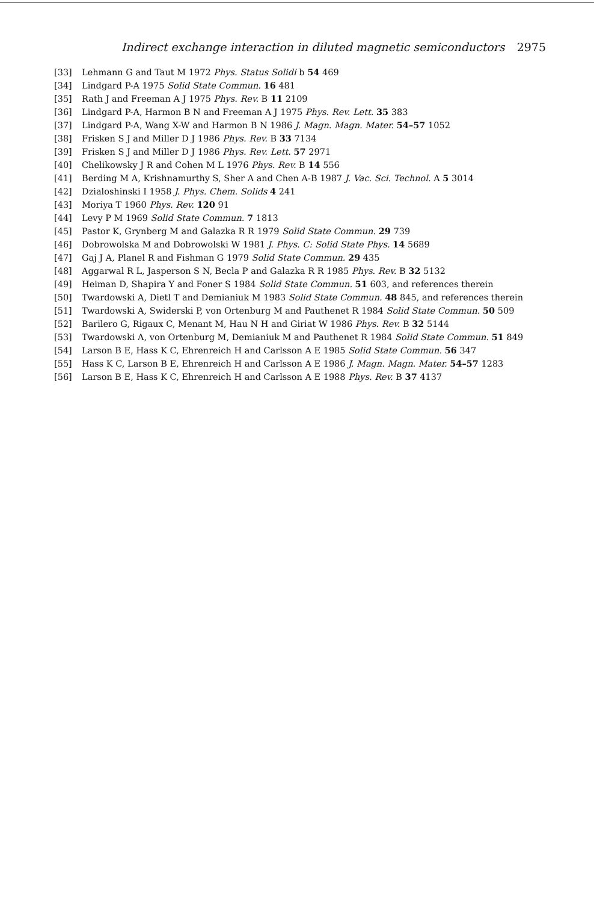Indirect exchange interaction in diluted magnetic semiconductors 2975
[33] Lehmann G and Taut M 1972 Phys. Status Solidi b 54 469
[34] Lindgard P-A 1975 Solid State Commun. 16 481
[35] Rath J and Freeman A J 1975 Phys. Rev. B 11 2109
[36] Lindgard P-A, Harmon B N and Freeman A J 1975 Phys. Rev. Lett. 35 383
[37] Lindgard P-A, Wang X-W and Harmon B N 1986 J. Magn. Magn. Mater. 54–57 1052
[38] Frisken S J and Miller D J 1986 Phys. Rev. B 33 7134
[39] Frisken S J and Miller D J 1986 Phys. Rev. Lett. 57 2971
[40] Chelikowsky J R and Cohen M L 1976 Phys. Rev. B 14 556
[41] Berding M A, Krishnamurthy S, Sher A and Chen A-B 1987 J. Vac. Sci. Technol. A 5 3014
[42] Dzialoshinski I 1958 J. Phys. Chem. Solids 4 241
[43] Moriya T 1960 Phys. Rev. 120 91
[44] Levy P M 1969 Solid State Commun. 7 1813
[45] Pastor K, Grynberg M and Galazka R R 1979 Solid State Commun. 29 739
[46] Dobrowolska M and Dobrowolski W 1981 J. Phys. C: Solid State Phys. 14 5689
[47] Gaj J A, Planel R and Fishman G 1979 Solid State Commun. 29 435
[48] Aggarwal R L, Jasperson S N, Becla P and Galazka R R 1985 Phys. Rev. B 32 5132
[49] Heiman D, Shapira Y and Foner S 1984 Solid State Commun. 51 603, and references therein
[50] Twardowski A, Dietl T and Demianiuk M 1983 Solid State Commun. 48 845, and references therein
[51] Twardowski A, Swiderski P, von Ortenburg M and Pauthenet R 1984 Solid State Commun. 50 509
[52] Barilero G, Rigaux C, Menant M, Hau N H and Giriat W 1986 Phys. Rev. B 32 5144
[53] Twardowski A, von Ortenburg M, Demianiuk M and Pauthenet R 1984 Solid State Commun. 51 849
[54] Larson B E, Hass K C, Ehrenreich H and Carlsson A E 1985 Solid State Commun. 56 347
[55] Hass K C, Larson B E, Ehrenreich H and Carlsson A E 1986 J. Magn. Magn. Mater. 54–57 1283
[56] Larson B E, Hass K C, Ehrenreich H and Carlsson A E 1988 Phys. Rev. B 37 4137